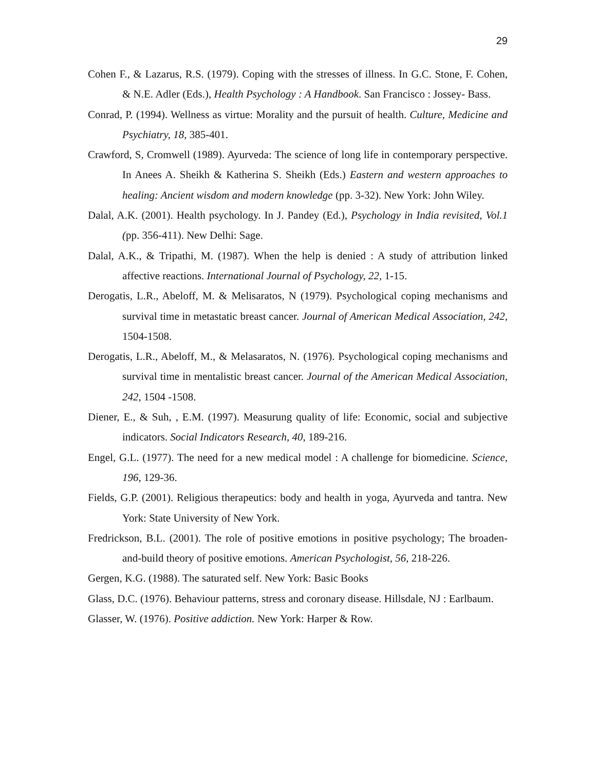29
Cohen F., & Lazarus, R.S. (1979). Coping with the stresses of illness. In G.C. Stone, F. Cohen, & N.E. Adler (Eds.), Health Psychology : A Handbook. San Francisco : Jossey- Bass.
Conrad, P. (1994). Wellness as virtue: Morality and the pursuit of health. Culture, Medicine and Psychiatry, 18, 385-401.
Crawford, S, Cromwell (1989). Ayurveda: The science of long life in contemporary perspective. In Anees A. Sheikh & Katherina S. Sheikh (Eds.) Eastern and western approaches to healing: Ancient wisdom and modern knowledge (pp. 3-32). New York: John Wiley.
Dalal, A.K. (2001). Health psychology. In J. Pandey (Ed.), Psychology in India revisited, Vol.1 (pp. 356-411). New Delhi: Sage.
Dalal, A.K., & Tripathi, M. (1987). When the help is denied : A study of attribution linked affective reactions. International Journal of Psychology, 22, 1-15.
Derogatis, L.R., Abeloff, M. & Melisaratos, N (1979). Psychological coping mechanisms and survival time in metastatic breast cancer. Journal of American Medical Association, 242, 1504-1508.
Derogatis, L.R., Abeloff, M., & Melasaratos, N. (1976). Psychological coping mechanisms and survival time in mentalistic breast cancer. Journal of the American Medical Association, 242, 1504 -1508.
Diener, E., & Suh, , E.M. (1997). Measurung quality of life: Economic, social and subjective indicators. Social Indicators Research, 40, 189-216.
Engel, G.L. (1977). The need for a new medical model : A challenge for biomedicine. Science, 196, 129-36.
Fields, G.P. (2001). Religious therapeutics: body and health in yoga, Ayurveda and tantra. New York: State University of New York.
Fredrickson, B.L. (2001). The role of positive emotions in positive psychology; The broaden-and-build theory of positive emotions. American Psychologist, 56, 218-226.
Gergen, K.G. (1988). The saturated self. New York: Basic Books
Glass, D.C. (1976). Behaviour patterns, stress and coronary disease. Hillsdale, NJ : Earlbaum.
Glasser, W. (1976). Positive addiction. New York: Harper & Row.